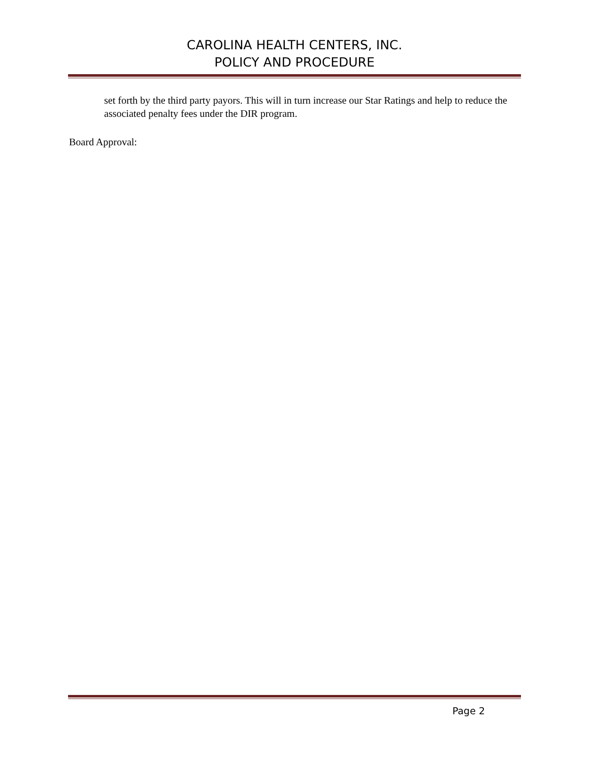CAROLINA HEALTH CENTERS, INC.
POLICY AND PROCEDURE
set forth by the third party payors. This will in turn increase our Star Ratings and help to reduce the associated penalty fees under the DIR program.
Board Approval:
Page 2